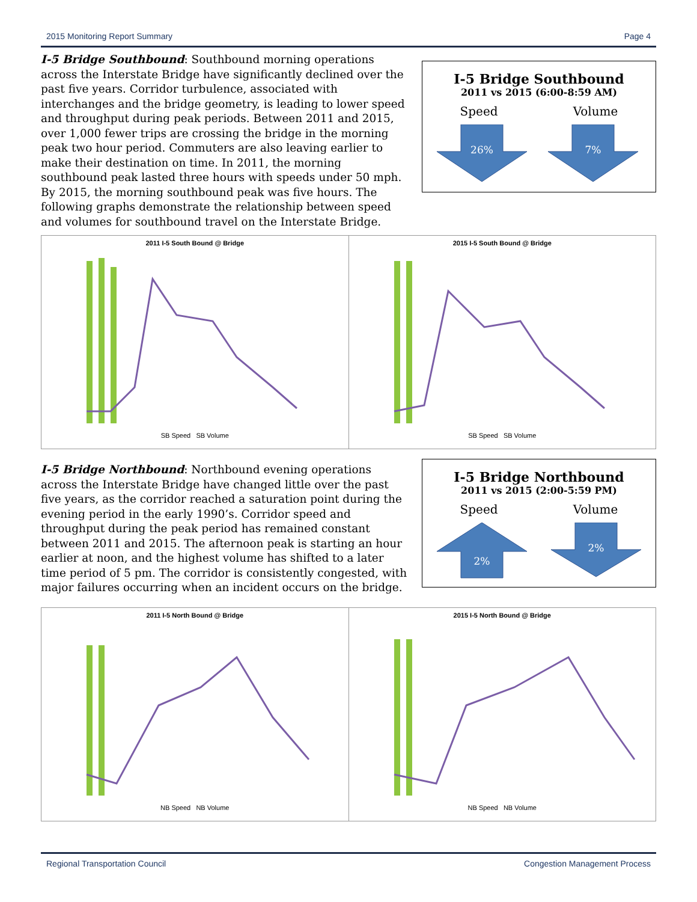2015 Monitoring Report Summary Page 4
I-5 Bridge Southbound: Southbound morning operations across the Interstate Bridge have significantly declined over the past five years. Corridor turbulence, associated with interchanges and the bridge geometry, is leading to lower speed and throughput during peak periods. Between 2011 and 2015, over 1,000 fewer trips are crossing the bridge in the morning peak two hour period. Commuters are also leaving earlier to make their destination on time. In 2011, the morning southbound peak lasted three hours with speeds under 50 mph. By 2015, the morning southbound peak was five hours. The following graphs demonstrate the relationship between speed and volumes for southbound travel on the Interstate Bridge.
I-5 Bridge Southbound
2011 vs 2015 (6:00-8:59 AM)
Speed Volume
26%
7%
2011 I-5 South Bound @ BridgeSB Speed SB Volume
2015 I-5 South Bound @ BridgeSB Speed SB Volume
I-5 Bridge Northbound: Northbound evening operations across the Interstate Bridge have changed little over the past five years, as the corridor reached a saturation point during the evening period in the early 1990’s. Corridor speed and throughput during the peak period has remained constant between 2011 and 2015. The afternoon peak is starting an hour earlier at noon, and the highest volume has shifted to a later time period of 5 pm. The corridor is consistently congested, with major failures occurring when an incident occurs on the bridge.
I-5 Bridge Northbound
2011 vs 2015 (2:00-5:59 PM)
Speed Volume
2%
2%
2011 I-5 North Bound @ BridgeNB Speed NB Volume
2015 I-5 North Bound @ BridgeNB Speed NB Volume
Regional Transportation Council Congestion Management Process